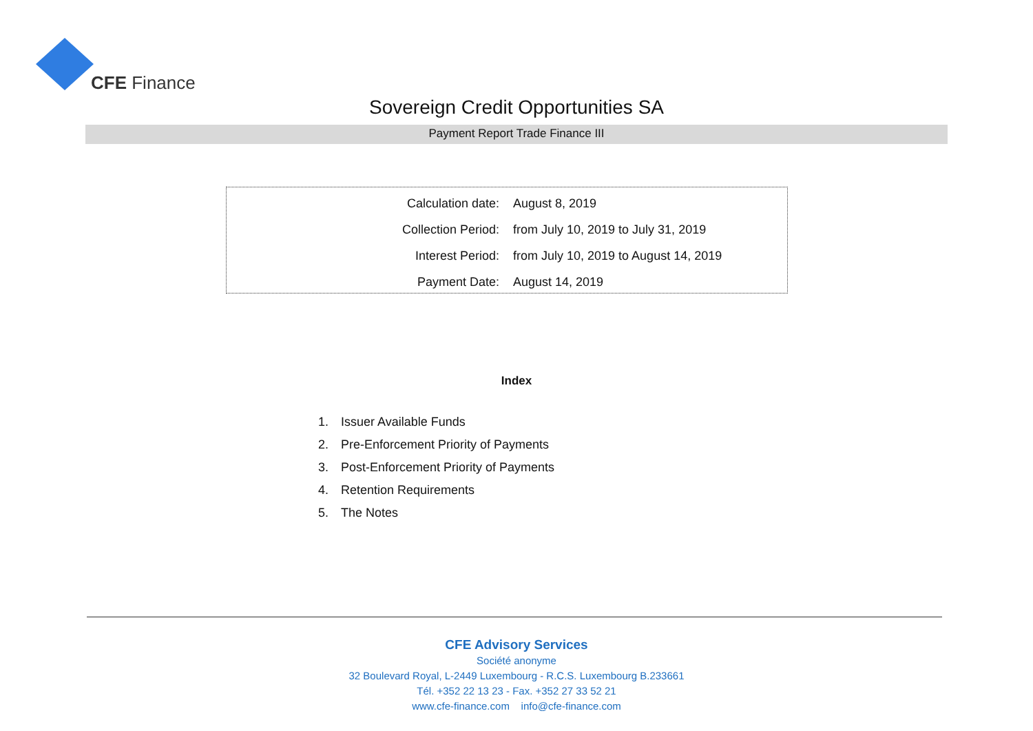CFE Finance
Sovereign Credit Opportunities SA
Payment Report Trade Finance III
| Calculation date: | August 8, 2019 |
| Collection Period: | from July 10, 2019 to July 31, 2019 |
| Interest Period: | from July 10, 2019 to August 14, 2019 |
| Payment Date: | August 14, 2019 |
Index
1. Issuer Available Funds
2. Pre-Enforcement Priority of Payments
3. Post-Enforcement Priority of Payments
4. Retention Requirements
5. The Notes
CFE Advisory Services
Société anonyme
32 Boulevard Royal, L-2449 Luxembourg - R.C.S. Luxembourg B.233661
Tél. +352 22 13 23 - Fax. +352 27 33 52 21
www.cfe-finance.com info@cfe-finance.com